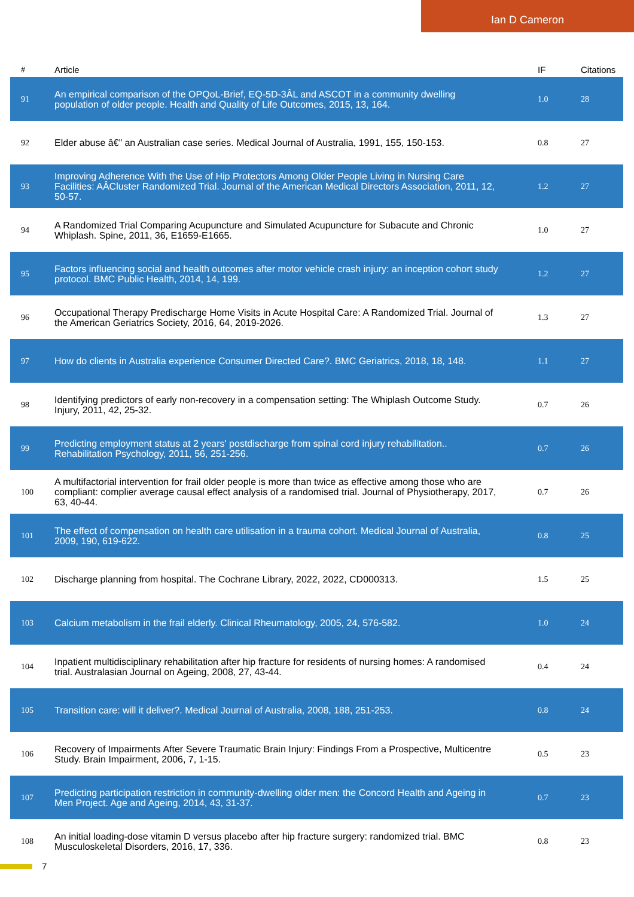Ian D Cameron
| # | Article | IF | Citations |
| --- | --- | --- | --- |
| 91 | An empirical comparison of the OPQoL-Brief, EQ-5D-3ÂL and ASCOT in a community dwelling population of older people. Health and Quality of Life Outcomes, 2015, 13, 164. | 1.0 | 28 |
| 92 | Elder abuse â€” an Australian case series. Medical Journal of Australia, 1991, 155, 150-153. | 0.8 | 27 |
| 93 | Improving Adherence With the Use of Hip Protectors Among Older People Living in Nursing Care Facilities: AÂCluster Randomized Trial. Journal of the American Medical Directors Association, 2011, 12, 50-57. | 1.2 | 27 |
| 94 | A Randomized Trial Comparing Acupuncture and Simulated Acupuncture for Subacute and Chronic Whiplash. Spine, 2011, 36, E1659-E1665. | 1.0 | 27 |
| 95 | Factors influencing social and health outcomes after motor vehicle crash injury: an inception cohort study protocol. BMC Public Health, 2014, 14, 199. | 1.2 | 27 |
| 96 | Occupational Therapy Predischarge Home Visits in Acute Hospital Care: A Randomized Trial. Journal of the American Geriatrics Society, 2016, 64, 2019-2026. | 1.3 | 27 |
| 97 | How do clients in Australia experience Consumer Directed Care?. BMC Geriatrics, 2018, 18, 148. | 1.1 | 27 |
| 98 | Identifying predictors of early non-recovery in a compensation setting: The Whiplash Outcome Study. Injury, 2011, 42, 25-32. | 0.7 | 26 |
| 99 | Predicting employment status at 2 years' postdischarge from spinal cord injury rehabilitation.. Rehabilitation Psychology, 2011, 56, 251-256. | 0.7 | 26 |
| 100 | A multifactorial intervention for frail older people is more than twice as effective among those who are compliant: complier average causal effect analysis of a randomised trial. Journal of Physiotherapy, 2017, 63, 40-44. | 0.7 | 26 |
| 101 | The effect of compensation on health care utilisation in a trauma cohort. Medical Journal of Australia, 2009, 190, 619-622. | 0.8 | 25 |
| 102 | Discharge planning from hospital. The Cochrane Library, 2022, 2022, CD000313. | 1.5 | 25 |
| 103 | Calcium metabolism in the frail elderly. Clinical Rheumatology, 2005, 24, 576-582. | 1.0 | 24 |
| 104 | Inpatient multidisciplinary rehabilitation after hip fracture for residents of nursing homes: A randomised trial. Australasian Journal on Ageing, 2008, 27, 43-44. | 0.4 | 24 |
| 105 | Transition care: will it deliver?. Medical Journal of Australia, 2008, 188, 251-253. | 0.8 | 24 |
| 106 | Recovery of Impairments After Severe Traumatic Brain Injury: Findings From a Prospective, Multicentre Study. Brain Impairment, 2006, 7, 1-15. | 0.5 | 23 |
| 107 | Predicting participation restriction in community-dwelling older men: the Concord Health and Ageing in Men Project. Age and Ageing, 2014, 43, 31-37. | 0.7 | 23 |
| 108 | An initial loading-dose vitamin D versus placebo after hip fracture surgery: randomized trial. BMC Musculoskeletal Disorders, 2016, 17, 336. | 0.8 | 23 |
7